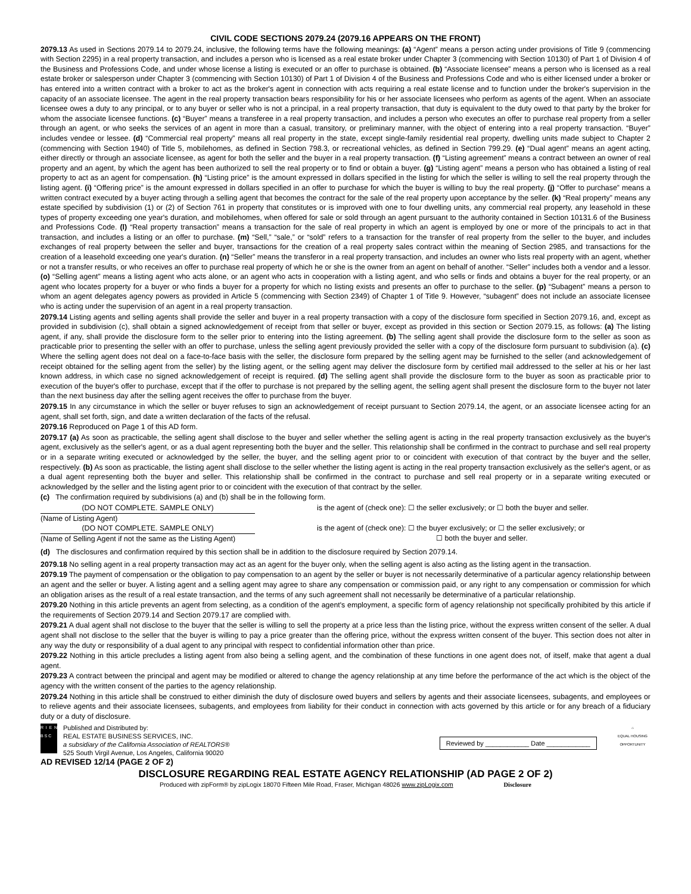CIVIL CODE SECTIONS 2079.24 (2079.16 APPEARS ON THE FRONT)
2079.13 As used in Sections 2079.14 to 2079.24, inclusive, the following terms have the following meanings: (a) “Agent” means a person acting under provisions of Title 9 (commencing with Section 2295) in a real property transaction, and includes a person who is licensed as a real estate broker under Chapter 3 (commencing with Section 10130) of Part 1 of Division 4 of the Business and Professions Code, and under whose license a listing is executed or an offer to purchase is obtained. (b) “Associate licensee” means a person who is licensed as a real estate broker or salesperson under Chapter 3 (commencing with Section 10130) of Part 1 of Division 4 of the Business and Professions Code and who is either licensed under a broker or has entered into a written contract with a broker to act as the broker's agent in connection with acts requiring a real estate license and to function under the broker's supervision in the capacity of an associate licensee. The agent in the real property transaction bears responsibility for his or her associate licensees who perform as agents of the agent. When an associate licensee owes a duty to any principal, or to any buyer or seller who is not a principal, in a real property transaction, that duty is equivalent to the duty owed to that party by the broker for whom the associate licensee functions. (c) “Buyer” means a transferee in a real property transaction, and includes a person who executes an offer to purchase real property from a seller through an agent, or who seeks the services of an agent in more than a casual, transitory, or preliminary manner, with the object of entering into a real property transaction. “Buyer” includes vendee or lessee. (d) “Commercial real property” means all real property in the state, except single-family residential real property, dwelling units made subject to Chapter 2 (commencing with Section 1940) of Title 5, mobilehomes, as defined in Section 798.3, or recreational vehicles, as defined in Section 799.29. (e) “Dual agent” means an agent acting, either directly or through an associate licensee, as agent for both the seller and the buyer in a real property transaction. (f) “Listing agreement” means a contract between an owner of real property and an agent, by which the agent has been authorized to sell the real property or to find or obtain a buyer. (g) “Listing agent” means a person who has obtained a listing of real property to act as an agent for compensation. (h) “Listing price” is the amount expressed in dollars specified in the listing for which the seller is willing to sell the real property through the listing agent. (i) “Offering price” is the amount expressed in dollars specified in an offer to purchase for which the buyer is willing to buy the real property. (j) “Offer to purchase” means a written contract executed by a buyer acting through a selling agent that becomes the contract for the sale of the real property upon acceptance by the seller. (k) “Real property” means any estate specified by subdivision (1) or (2) of Section 761 in property that constitutes or is improved with one to four dwelling units, any commercial real property, any leasehold in these types of property exceeding one year's duration, and mobilehomes, when offered for sale or sold through an agent pursuant to the authority contained in Section 10131.6 of the Business and Professions Code. (l) “Real property transaction” means a transaction for the sale of real property in which an agent is employed by one or more of the principals to act in that transaction, and includes a listing or an offer to purchase. (m) “Sell,” “sale,” or “sold” refers to a transaction for the transfer of real property from the seller to the buyer, and includes exchanges of real property between the seller and buyer, transactions for the creation of a real property sales contract within the meaning of Section 2985, and transactions for the creation of a leasehold exceeding one year's duration. (n) “Seller” means the transferor in a real property transaction, and includes an owner who lists real property with an agent, whether or not a transfer results, or who receives an offer to purchase real property of which he or she is the owner from an agent on behalf of another. “Seller” includes both a vendor and a lessor. (o) “Selling agent” means a listing agent who acts alone, or an agent who acts in cooperation with a listing agent, and who sells or finds and obtains a buyer for the real property, or an agent who locates property for a buyer or who finds a buyer for a property for which no listing exists and presents an offer to purchase to the seller. (p) “Subagent” means a person to whom an agent delegates agency powers as provided in Article 5 (commencing with Section 2349) of Chapter 1 of Title 9. However, “subagent” does not include an associate licensee who is acting under the supervision of an agent in a real property transaction.
2079.14 Listing agents and selling agents shall provide the seller and buyer in a real property transaction with a copy of the disclosure form specified in Section 2079.16, and, except as provided in subdivision (c), shall obtain a signed acknowledgement of receipt from that seller or buyer, except as provided in this section or Section 2079.15, as follows: (a) The listing agent, if any, shall provide the disclosure form to the seller prior to entering into the listing agreement. (b) The selling agent shall provide the disclosure form to the seller as soon as practicable prior to presenting the seller with an offer to purchase, unless the selling agent previously provided the seller with a copy of the disclosure form pursuant to subdivision (a). (c) Where the selling agent does not deal on a face-to-face basis with the seller, the disclosure form prepared by the selling agent may be furnished to the seller (and acknowledgement of receipt obtained for the selling agent from the seller) by the listing agent, or the selling agent may deliver the disclosure form by certified mail addressed to the seller at his or her last known address, in which case no signed acknowledgement of receipt is required. (d) The selling agent shall provide the disclosure form to the buyer as soon as practicable prior to execution of the buyer's offer to purchase, except that if the offer to purchase is not prepared by the selling agent, the selling agent shall present the disclosure form to the buyer not later than the next business day after the selling agent receives the offer to purchase from the buyer.
2079.15 In any circumstance in which the seller or buyer refuses to sign an acknowledgement of receipt pursuant to Section 2079.14, the agent, or an associate licensee acting for an agent, shall set forth, sign, and date a written declaration of the facts of the refusal.
2079.16 Reproduced on Page 1 of this AD form.
2079.17 (a) As soon as practicable, the selling agent shall disclose to the buyer and seller whether the selling agent is acting in the real property transaction exclusively as the buyer's agent, exclusively as the seller's agent, or as a dual agent representing both the buyer and the seller. This relationship shall be confirmed in the contract to purchase and sell real property or in a separate writing executed or acknowledged by the seller, the buyer, and the selling agent prior to or coincident with execution of that contract by the buyer and the seller, respectively. (b) As soon as practicable, the listing agent shall disclose to the seller whether the listing agent is acting in the real property transaction exclusively as the seller's agent, or as a dual agent representing both the buyer and seller. This relationship shall be confirmed in the contract to purchase and sell real property or in a separate writing executed or acknowledged by the seller and the listing agent prior to or coincident with the execution of that contract by the seller.
(c) The confirmation required by subdivisions (a) and (b) shall be in the following form.
(DO NOT COMPLETE. SAMPLE ONLY)
(Name of Listing Agent)
is the agent of (check one): ☐ the seller exclusively; or ☐ both the buyer and seller.
(DO NOT COMPLETE. SAMPLE ONLY)
(Name of Selling Agent if not the same as the Listing Agent)
is the agent of (check one): ☐ the buyer exclusively; or ☐ the seller exclusively; or
☐ both the buyer and seller.
(d) The disclosures and confirmation required by this section shall be in addition to the disclosure required by Section 2079.14.
2079.18 No selling agent in a real property transaction may act as an agent for the buyer only, when the selling agent is also acting as the listing agent in the transaction.
2079.19 The payment of compensation or the obligation to pay compensation to an agent by the seller or buyer is not necessarily determinative of a particular agency relationship between an agent and the seller or buyer. A listing agent and a selling agent may agree to share any compensation or commission paid, or any right to any compensation or commission for which an obligation arises as the result of a real estate transaction, and the terms of any such agreement shall not necessarily be determinative of a particular relationship.
2079.20 Nothing in this article prevents an agent from selecting, as a condition of the agent's employment, a specific form of agency relationship not specifically prohibited by this article if the requirements of Section 2079.14 and Section 2079.17 are complied with.
2079.21 A dual agent shall not disclose to the buyer that the seller is willing to sell the property at a price less than the listing price, without the express written consent of the seller. A dual agent shall not disclose to the seller that the buyer is willing to pay a price greater than the offering price, without the express written consent of the buyer. This section does not alter in any way the duty or responsibility of a dual agent to any principal with respect to confidential information other than price.
2079.22 Nothing in this article precludes a listing agent from also being a selling agent, and the combination of these functions in one agent does not, of itself, make that agent a dual agent.
2079.23 A contract between the principal and agent may be modified or altered to change the agency relationship at any time before the performance of the act which is the object of the agency with the written consent of the parties to the agency relationship.
2079.24 Nothing in this article shall be construed to either diminish the duty of disclosure owed buyers and sellers by agents and their associate licensees, subagents, and employees or to relieve agents and their associate licensees, subagents, and employees from liability for their conduct in connection with acts governed by this article or for any breach of a fiduciary duty or a duty of disclosure.
R I E N B S C
Published and Distributed by:
REAL ESTATE BUSINESS SERVICES, INC.
a subsidiary of the California Association of REALTORS®
525 South Virgil Avenue, Los Angeles, California 90020
Reviewed by ____________ Date ____________
⌂
EQUAL HOUSING OPPORTUNITY
AD REVISED 12/14 (PAGE 2 OF 2)
DISCLOSURE REGARDING REAL ESTATE AGENCY RELATIONSHIP (AD PAGE 2 OF 2)
Produced with zipForm® by zipLogix 18070 Fifteen Mile Road, Fraser, Michigan 48026 www.zipLogix.com Disclosure